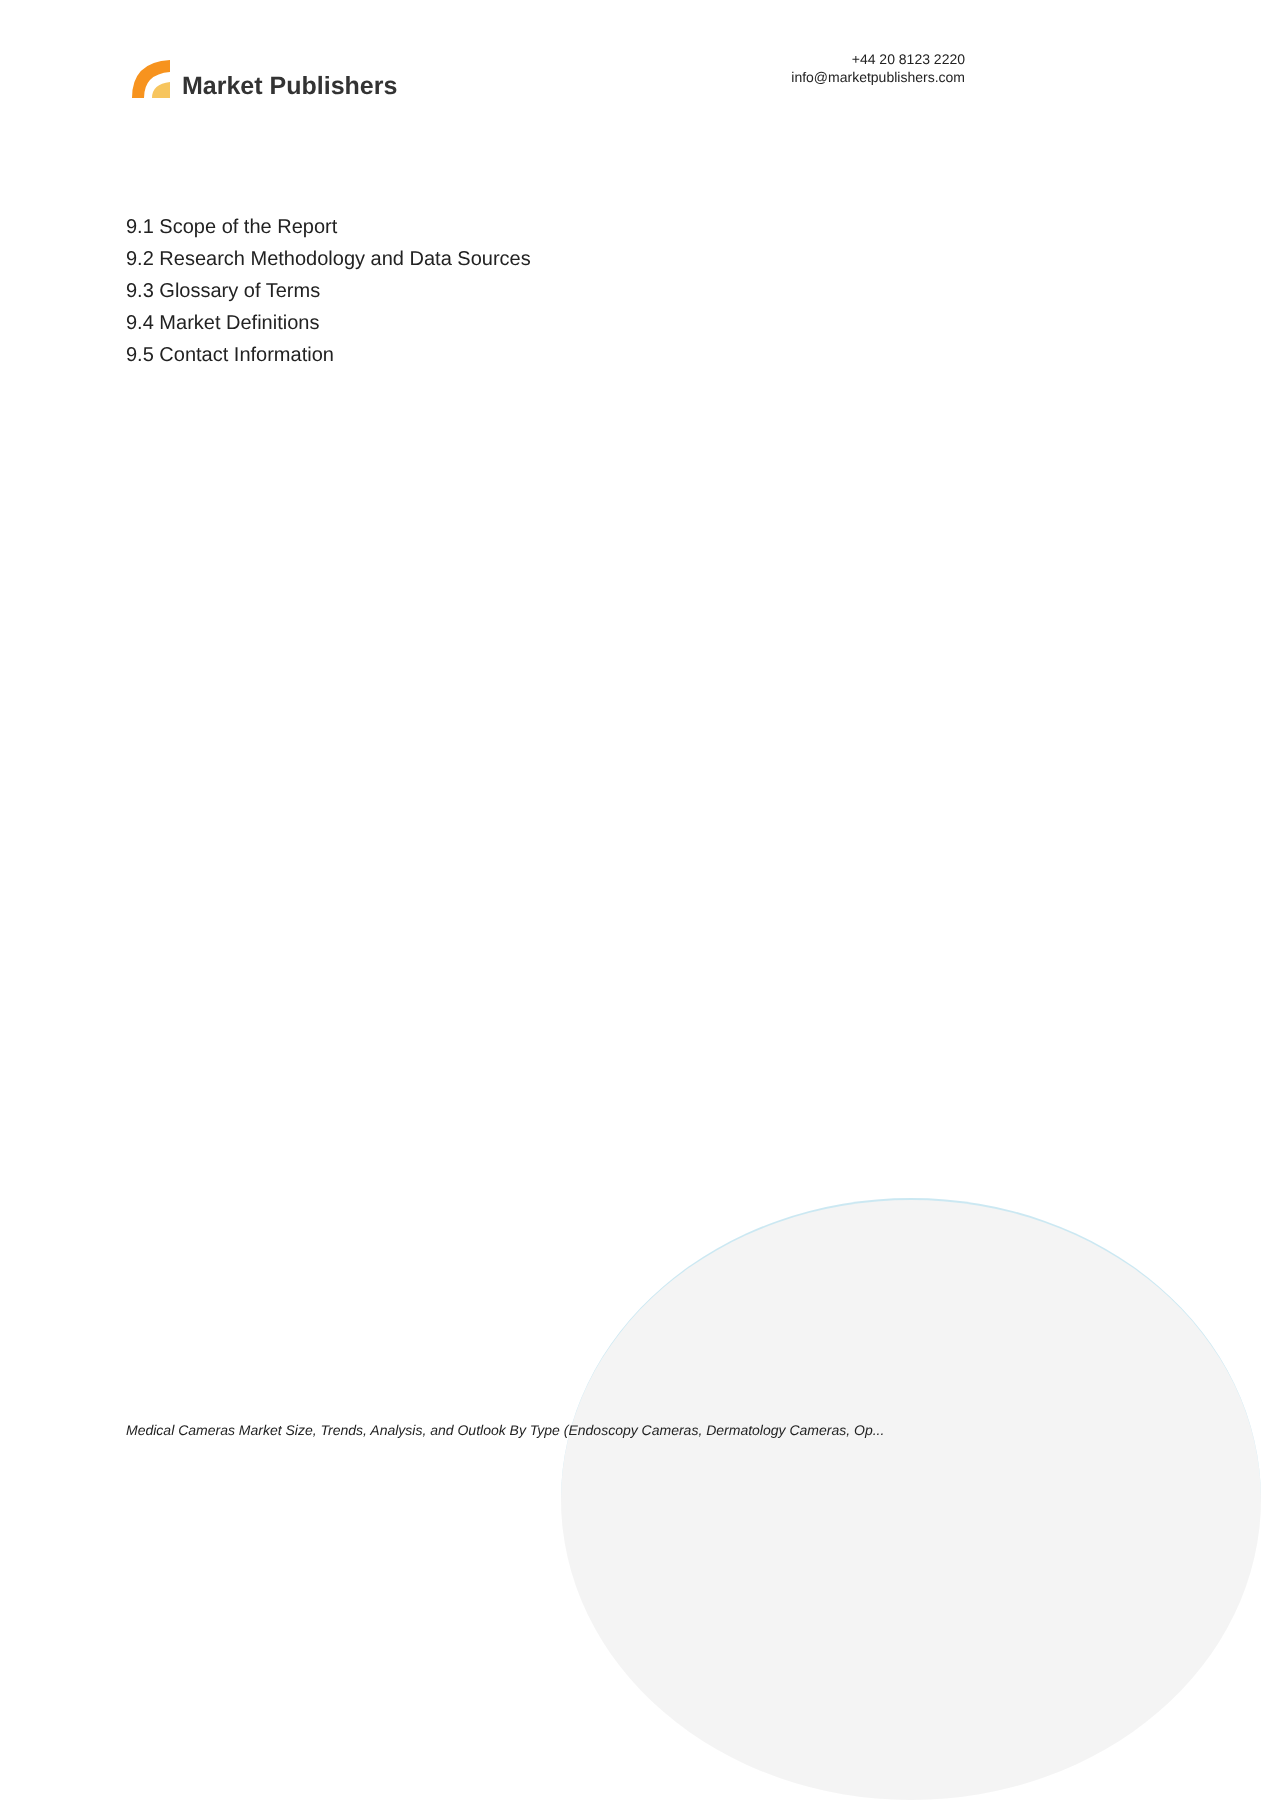Market Publishers
+44 20 8123 2220
info@marketpublishers.com
9.1 Scope of the Report
9.2 Research Methodology and Data Sources
9.3 Glossary of Terms
9.4 Market Definitions
9.5 Contact Information
Medical Cameras Market Size, Trends, Analysis, and Outlook By Type (Endoscopy Cameras, Dermatology Cameras, Op...